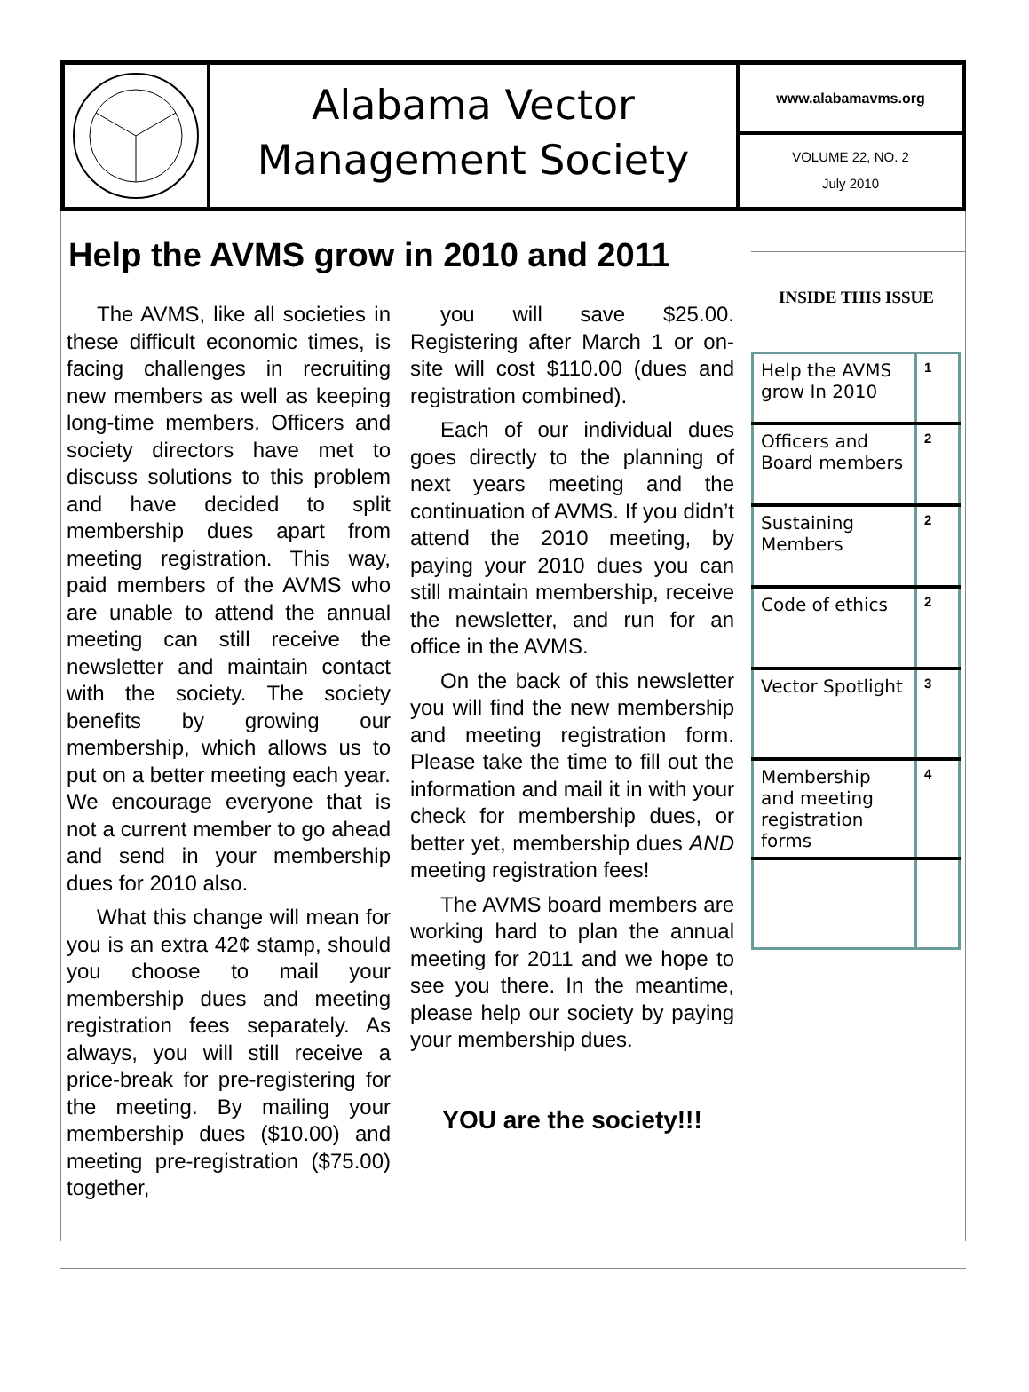Alabama Vector
Management Society
www.alabamavms.org
VOLUME 22, NO. 2
July 2010
Help the AVMS grow in 2010 and 2011
The AVMS, like all societies in these difficult economic times, is facing challenges in recruiting new members as well as keeping long-time members. Officers and society directors have met to discuss solutions to this problem and have decided to split membership dues apart from meeting registration. This way, paid members of the AVMS who are unable to attend the annual meeting can still receive the newsletter and maintain contact with the society. The society benefits by growing our membership, which allows us to put on a better meeting each year. We encourage everyone that is not a current member to go ahead and send in your membership dues for 2010 also.
What this change will mean for you is an extra 42¢ stamp, should you choose to mail your membership dues and meeting registration fees separately. As always, you will still receive a price-break for pre-registering for the meeting. By mailing your membership dues ($10.00) and meeting pre-registration ($75.00) together,
you will save $25.00. Registering after March 1 or on-site will cost $110.00 (dues and registration combined).
Each of our individual dues goes directly to the planning of next years meeting and the continuation of AVMS. If you didn’t attend the 2010 meeting, by paying your 2010 dues you can still maintain membership, receive the newsletter, and run for an office in the AVMS.
On the back of this newsletter you will find the new membership and meeting registration form. Please take the time to fill out the information and mail it in with your check for membership dues, or better yet, membership dues AND meeting registration fees!
The AVMS board members are working hard to plan the annual meeting for 2011 and we hope to see you there. In the meantime, please help our society by paying your membership dues.
YOU are the society!!!
INSIDE THIS ISSUE
| Help the AVMS grow In 2010 | 1 |
| Officers and Board members | 2 |
| Sustaining Members | 2 |
| Code of ethics | 2 |
| Vector Spotlight | 3 |
| Membership and meeting registration forms | 4 |